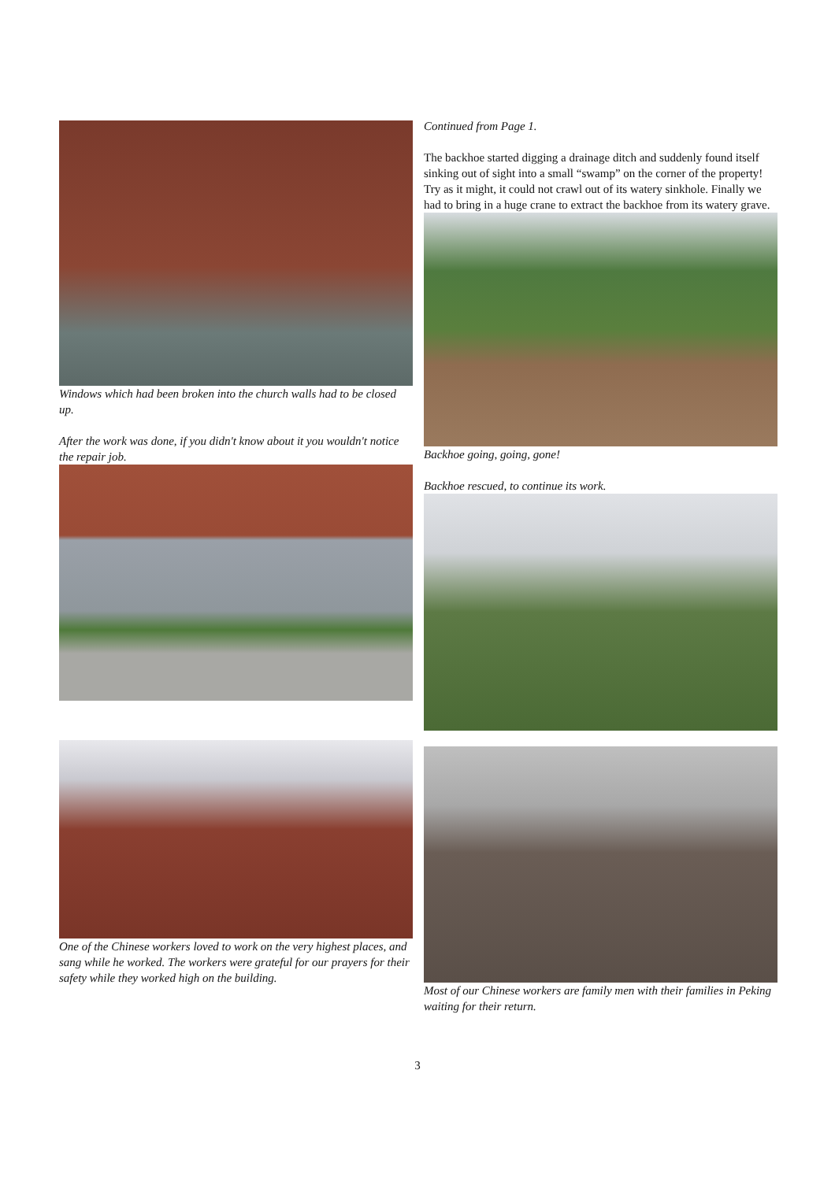Windows which had been broken into the church walls had to be closed up.
After the work was done, if you didn't know about it you wouldn't notice the repair job.
One of the Chinese workers loved to work on the very highest places, and sang while he worked. The workers were grateful for our prayers for their safety while they worked high on the building.
Continued from Page 1.
The backhoe started digging a drainage ditch and suddenly found itself sinking out of sight into a small “swamp” on the corner of the property! Try as it might, it could not crawl out of its watery sinkhole. Finally we had to bring in a huge crane to extract the backhoe from its watery grave.
Backhoe going, going, gone!
Backhoe rescued, to continue its work.
Most of our Chinese workers are family men with their families in Peking waiting for their return.
3